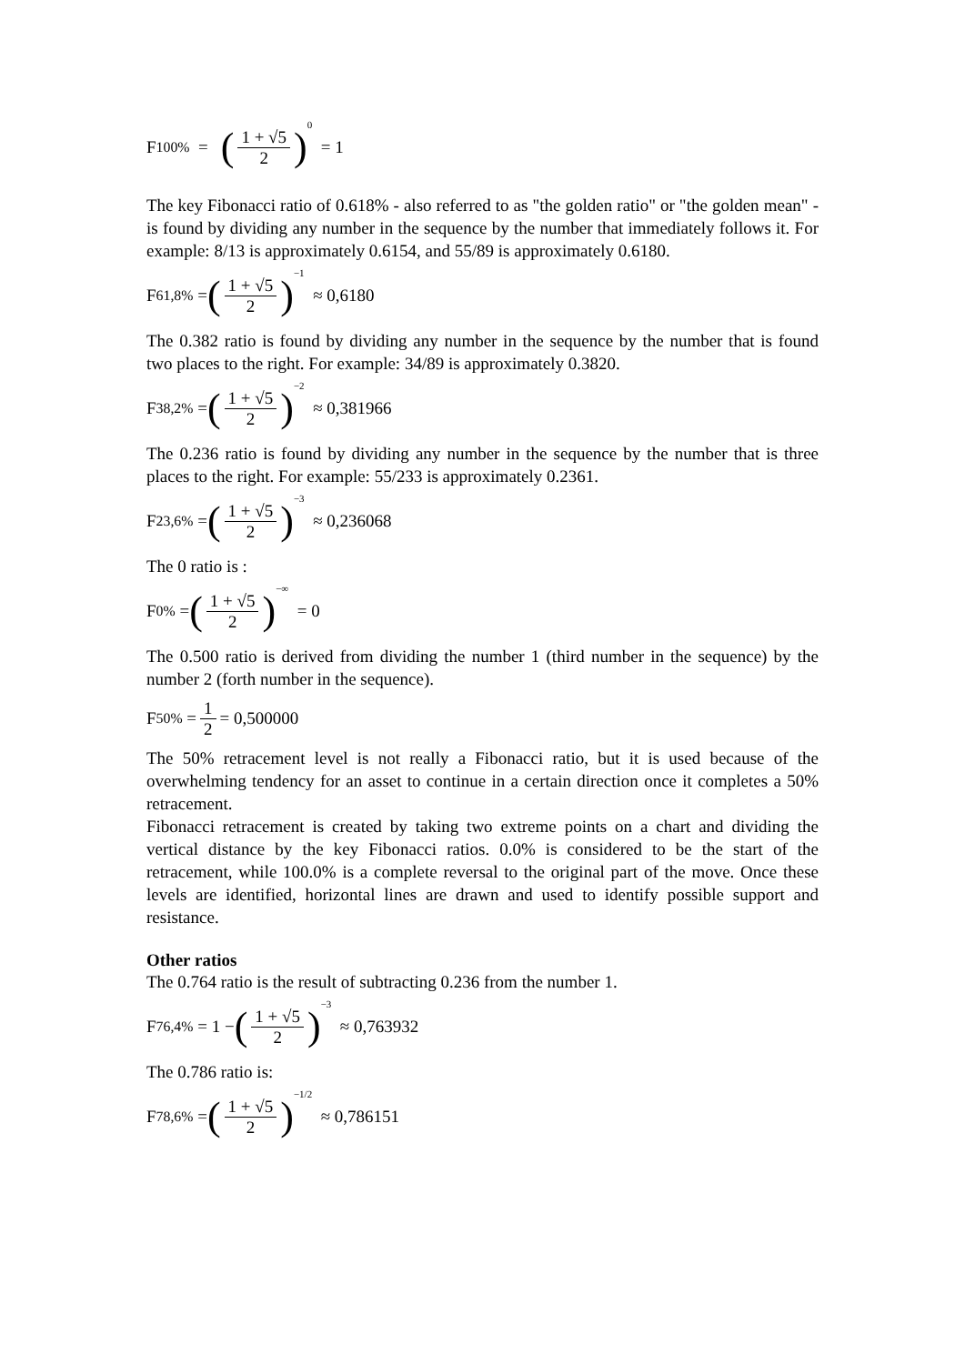F<sub>100%</sub> = (1 + √5 2)<sup>0</sup> = 1
The key Fibonacci ratio of 0.618% - also referred to as "the golden ratio" or "the golden mean" - is found by dividing any number in the sequence by the number that immediately follows it. For example: 8/13 is approximately 0.6154, and 55/89 is approximately 0.6180.
F<sub>61,8%</sub> = (1 + √5 2)<sup>−1</sup> ≈ 0,6180
The 0.382 ratio is found by dividing any number in the sequence by the number that is found two places to the right. For example: 34/89 is approximately 0.3820.
F<sub>38,2%</sub> = (1 + √5 2)<sup>−2</sup> ≈ 0,381966
The 0.236 ratio is found by dividing any number in the sequence by the number that is three places to the right. For example: 55/233 is approximately 0.2361.
F<sub>23,6%</sub> = (1 + √5 2)<sup>−3</sup> ≈ 0,236068
The 0 ratio is :
F<sub>0%</sub> = (1 + √5 2)<sup>−∞</sup> = 0
The 0.500 ratio is derived from dividing the number 1 (third number in the sequence) by the number 2 (forth number in the sequence).
F<sub>50%</sub> = 1 2 = 0,500000
The 50% retracement level is not really a Fibonacci ratio, but it is used because of the overwhelming tendency for an asset to continue in a certain direction once it completes a 50% retracement.
Fibonacci retracement is created by taking two extreme points on a chart and dividing the vertical distance by the key Fibonacci ratios. 0.0% is considered to be the start of the retracement, while 100.0% is a complete reversal to the original part of the move. Once these levels are identified, horizontal lines are drawn and used to identify possible support and resistance.
Other ratios
The 0.764 ratio is the result of subtracting 0.236 from the number 1.
F<sub>76,4%</sub> = 1 − (1 + √5 2)<sup>−3</sup> ≈ 0,763932
The 0.786 ratio is:
F<sub>78,6%</sub> = (1 + √5 2)<sup>−1/2</sup> ≈ 0,786151